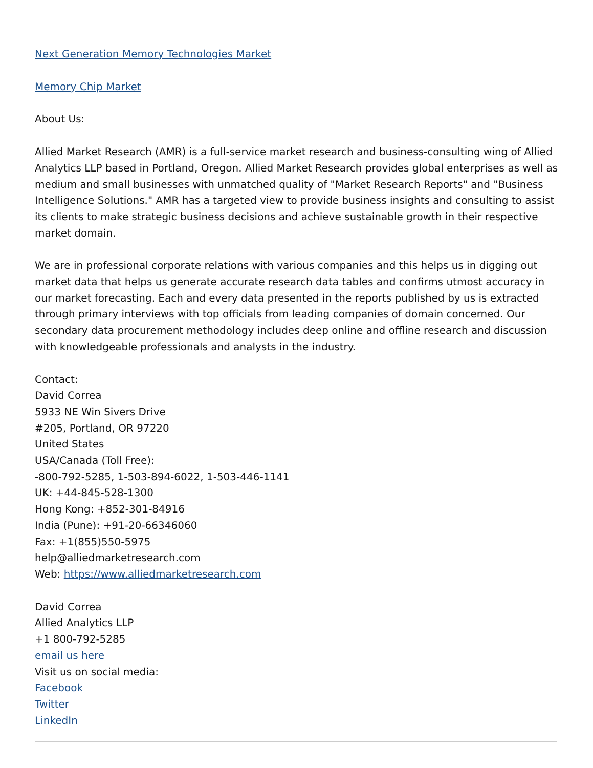Next Generation Memory Technologies Market
Memory Chip Market
About Us:
Allied Market Research (AMR) is a full-service market research and business-consulting wing of Allied Analytics LLP based in Portland, Oregon. Allied Market Research provides global enterprises as well as medium and small businesses with unmatched quality of "Market Research Reports" and "Business Intelligence Solutions." AMR has a targeted view to provide business insights and consulting to assist its clients to make strategic business decisions and achieve sustainable growth in their respective market domain.
We are in professional corporate relations with various companies and this helps us in digging out market data that helps us generate accurate research data tables and confirms utmost accuracy in our market forecasting. Each and every data presented in the reports published by us is extracted through primary interviews with top officials from leading companies of domain concerned. Our secondary data procurement methodology includes deep online and offline research and discussion with knowledgeable professionals and analysts in the industry.
Contact:
David Correa
5933 NE Win Sivers Drive
#205, Portland, OR 97220
United States
USA/Canada (Toll Free):
-800-792-5285, 1-503-894-6022, 1-503-446-1141
UK: +44-845-528-1300
Hong Kong: +852-301-84916
India (Pune): +91-20-66346060
Fax: +1(855)550-5975
help@alliedmarketresearch.com
Web: https://www.alliedmarketresearch.com
David Correa
Allied Analytics LLP
+1 800-792-5285
email us here
Visit us on social media:
Facebook
Twitter
LinkedIn